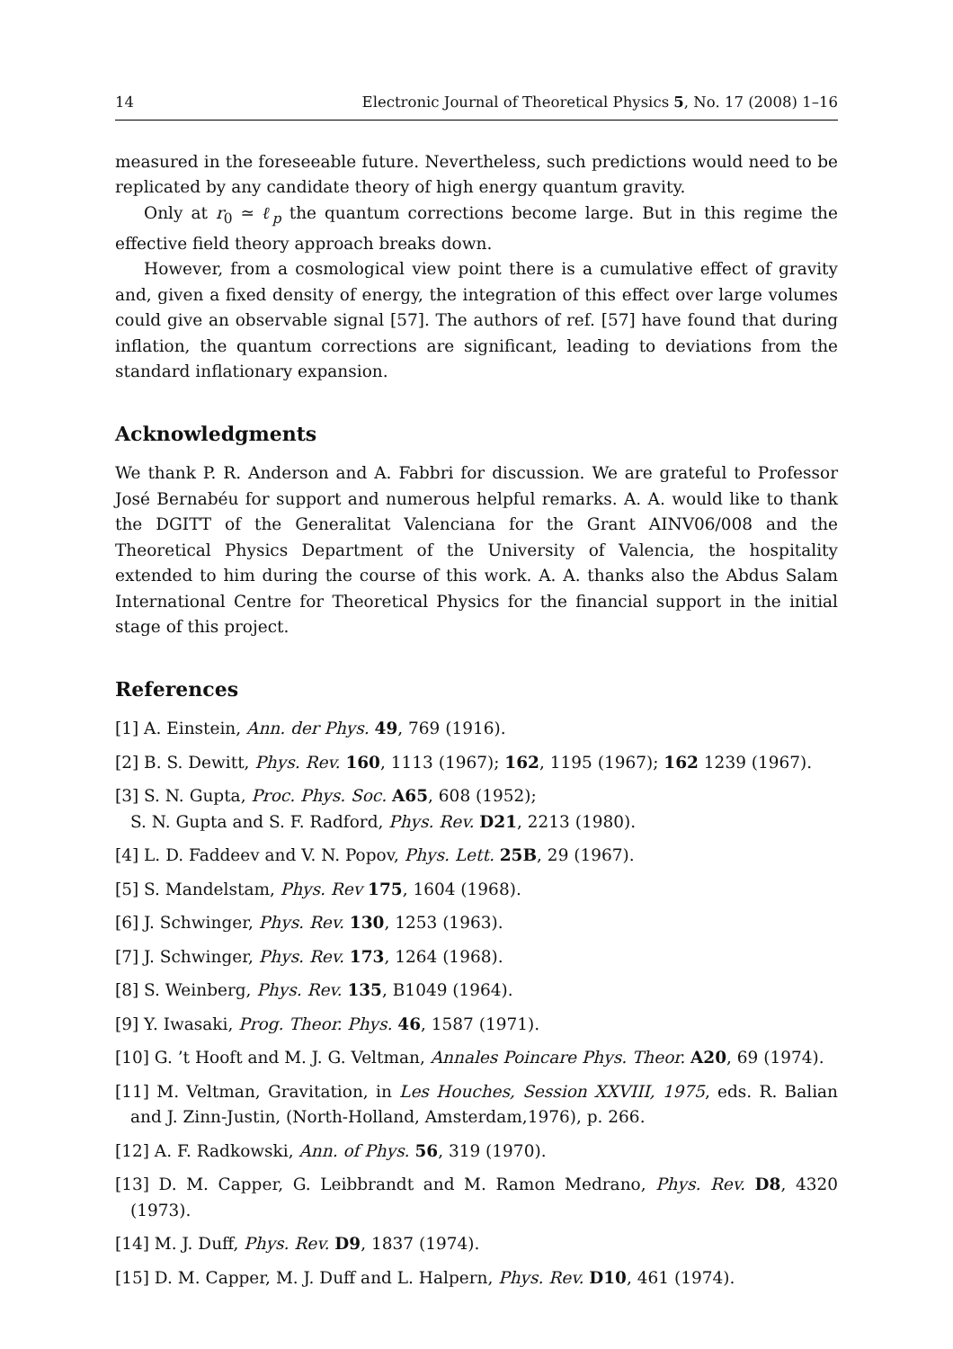14 Electronic Journal of Theoretical Physics 5, No. 17 (2008) 1–16
measured in the foreseeable future. Nevertheless, such predictions would need to be replicated by any candidate theory of high energy quantum gravity.
Only at r<sub>0</sub> ≃ ℓ<sub>p</sub> the quantum corrections become large. But in this regime the effective field theory approach breaks down.
However, from a cosmological view point there is a cumulative effect of gravity and, given a fixed density of energy, the integration of this effect over large volumes could give an observable signal [57]. The authors of ref. [57] have found that during inflation, the quantum corrections are significant, leading to deviations from the standard inflationary expansion.
Acknowledgments
We thank P. R. Anderson and A. Fabbri for discussion. We are grateful to Professor José Bernabéu for support and numerous helpful remarks. A. A. would like to thank the DGITT of the Generalitat Valenciana for the Grant AINV06/008 and the Theoretical Physics Department of the University of Valencia, the hospitality extended to him during the course of this work. A. A. thanks also the Abdus Salam International Centre for Theoretical Physics for the financial support in the initial stage of this project.
References
[1] A. Einstein, Ann. der Phys. 49, 769 (1916).
[2] B. S. Dewitt, Phys. Rev. 160, 1113 (1967); 162, 1195 (1967); 162 1239 (1967).
[3] S. N. Gupta, Proc. Phys. Soc. A65, 608 (1952);
S. N. Gupta and S. F. Radford, Phys. Rev. D21, 2213 (1980).
[4] L. D. Faddeev and V. N. Popov, Phys. Lett. 25B, 29 (1967).
[5] S. Mandelstam, Phys. Rev 175, 1604 (1968).
[6] J. Schwinger, Phys. Rev. 130, 1253 (1963).
[7] J. Schwinger, Phys. Rev. 173, 1264 (1968).
[8] S. Weinberg, Phys. Rev. 135, B1049 (1964).
[9] Y. Iwasaki, Prog. Theor. Phys. 46, 1587 (1971).
[10] G. ’t Hooft and M. J. G. Veltman, Annales Poincare Phys. Theor. A20, 69 (1974).
[11] M. Veltman, Gravitation, in Les Houches, Session XXVIII, 1975, eds. R. Balian and J. Zinn-Justin, (North-Holland, Amsterdam,1976), p. 266.
[12] A. F. Radkowski, Ann. of Phys. 56, 319 (1970).
[13] D. M. Capper, G. Leibbrandt and M. Ramon Medrano, Phys. Rev. D8, 4320 (1973).
[14] M. J. Duff, Phys. Rev. D9, 1837 (1974).
[15] D. M. Capper, M. J. Duff and L. Halpern, Phys. Rev. D10, 461 (1974).